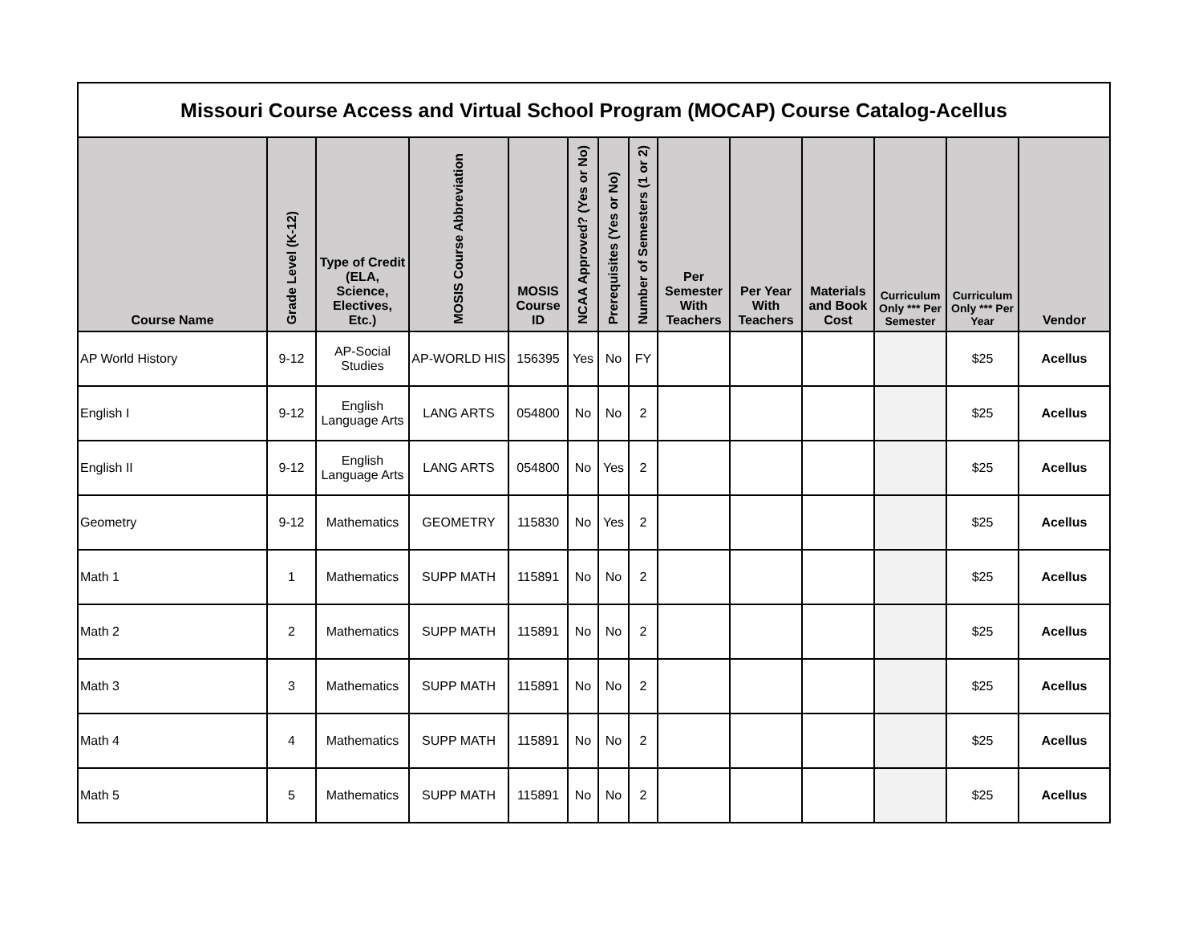| Missouri Course Access and Virtual School Program (MOCAP) Course Catalog-Acellus | | | | | | | | | | | | | |
| Course Name | Grade Level (K-12) | Type of Credit (ELA, Science, Electives, Etc.) | MOSIS Course Abbreviation | MOSIS Course ID | NCAA Approved? (Yes or No) | Prerequisites (Yes or No) | Number of Semesters (1 or 2) | Per Semester With Teachers | Per Year With Teachers | Materials and Book Cost | Curriculum Only *** Per Semester | Curriculum Only *** Per Year | Vendor |
| AP World History | 9-12 | AP-Social Studies | AP-WORLD HIS | 156395 | Yes | No | FY | | | | | $25 | Acellus |
| English I | 9-12 | English Language Arts | LANG ARTS | 054800 | No | No | 2 | | | | | $25 | Acellus |
| English II | 9-12 | English Language Arts | LANG ARTS | 054800 | No | Yes | 2 | | | | | $25 | Acellus |
| Geometry | 9-12 | Mathematics | GEOMETRY | 115830 | No | Yes | 2 | | | | | $25 | Acellus |
| Math 1 | 1 | Mathematics | SUPP MATH | 115891 | No | No | 2 | | | | | $25 | Acellus |
| Math 2 | 2 | Mathematics | SUPP MATH | 115891 | No | No | 2 | | | | | $25 | Acellus |
| Math 3 | 3 | Mathematics | SUPP MATH | 115891 | No | No | 2 | | | | | $25 | Acellus |
| Math 4 | 4 | Mathematics | SUPP MATH | 115891 | No | No | 2 | | | | | $25 | Acellus |
| Math 5 | 5 | Mathematics | SUPP MATH | 115891 | No | No | 2 | | | | | $25 | Acellus |